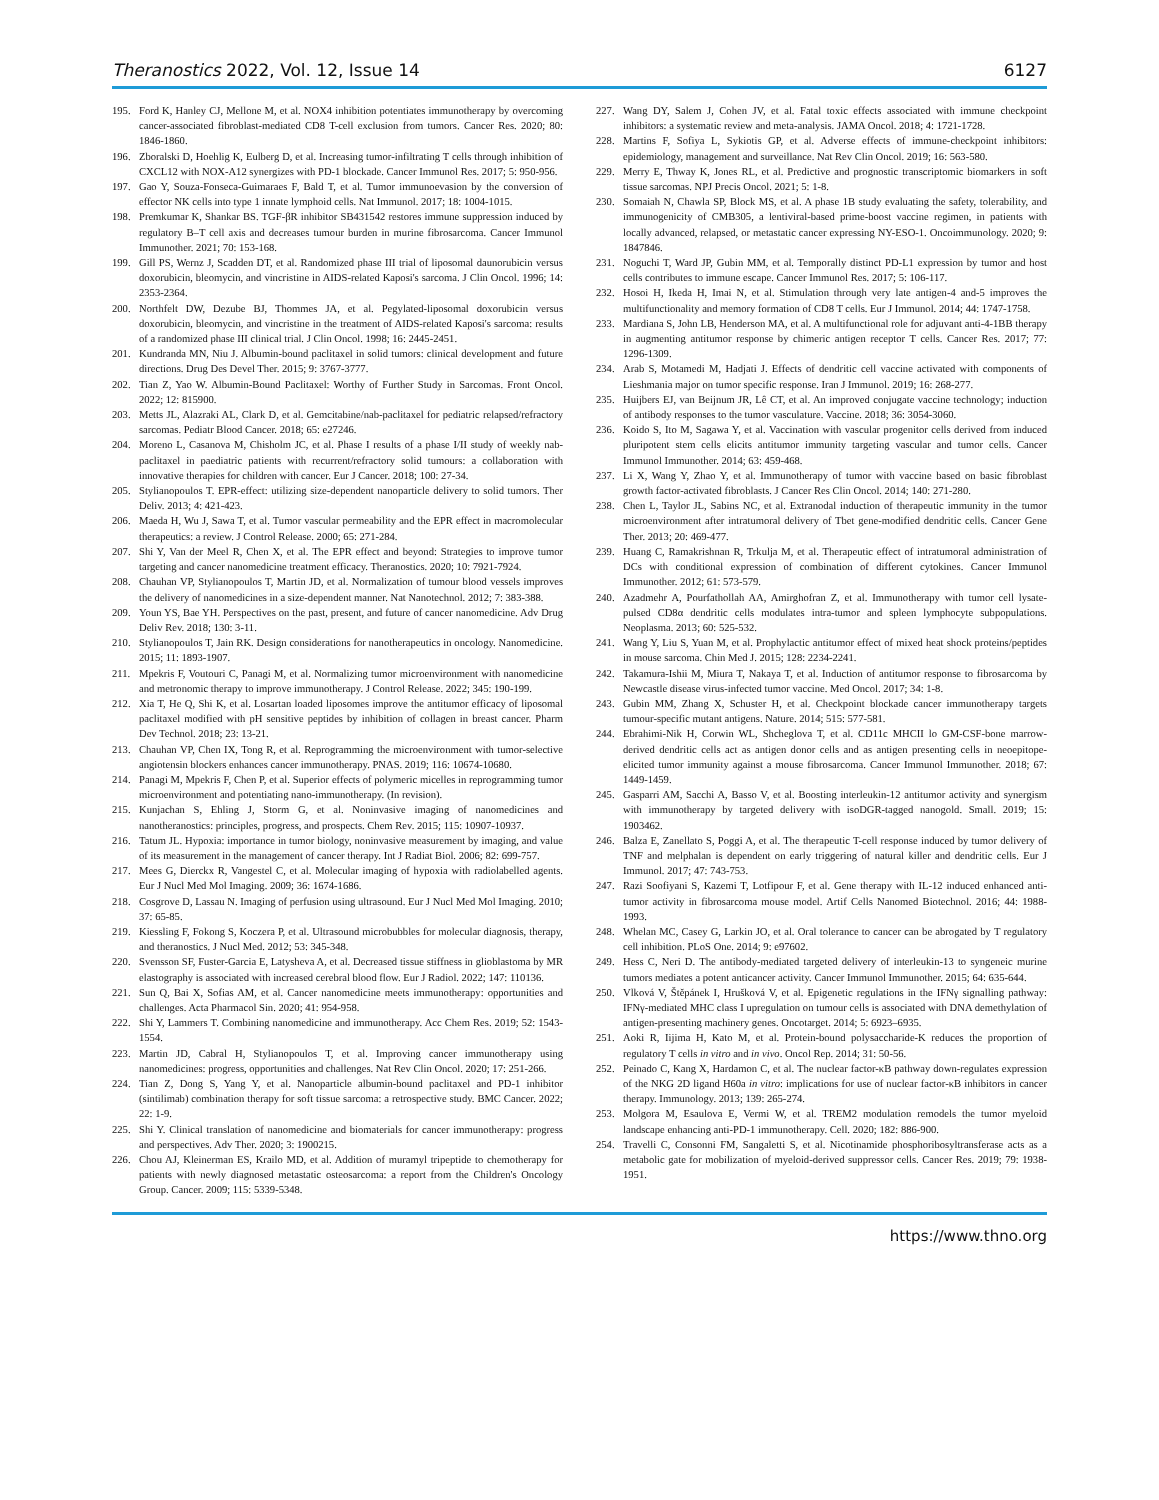Theranostics 2022, Vol. 12, Issue 14 6127
195. Ford K, Hanley CJ, Mellone M, et al. NOX4 inhibition potentiates immunotherapy by overcoming cancer-associated fibroblast-mediated CD8 T-cell exclusion from tumors. Cancer Res. 2020; 80: 1846-1860.
196. Zboralski D, Hoehlig K, Eulberg D, et al. Increasing tumor-infiltrating T cells through inhibition of CXCL12 with NOX-A12 synergizes with PD-1 blockade. Cancer Immunol Res. 2017; 5: 950-956.
197. Gao Y, Souza-Fonseca-Guimaraes F, Bald T, et al. Tumor immunoevasion by the conversion of effector NK cells into type 1 innate lymphoid cells. Nat Immunol. 2017; 18: 1004-1015.
198. Premkumar K, Shankar BS. TGF-βR inhibitor SB431542 restores immune suppression induced by regulatory B–T cell axis and decreases tumour burden in murine fibrosarcoma. Cancer Immunol Immunother. 2021; 70: 153-168.
199. Gill PS, Wernz J, Scadden DT, et al. Randomized phase III trial of liposomal daunorubicin versus doxorubicin, bleomycin, and vincristine in AIDS-related Kaposi's sarcoma. J Clin Oncol. 1996; 14: 2353-2364.
200. Northfelt DW, Dezube BJ, Thommes JA, et al. Pegylated-liposomal doxorubicin versus doxorubicin, bleomycin, and vincristine in the treatment of AIDS-related Kaposi's sarcoma: results of a randomized phase III clinical trial. J Clin Oncol. 1998; 16: 2445-2451.
201. Kundranda MN, Niu J. Albumin-bound paclitaxel in solid tumors: clinical development and future directions. Drug Des Devel Ther. 2015; 9: 3767-3777.
202. Tian Z, Yao W. Albumin-Bound Paclitaxel: Worthy of Further Study in Sarcomas. Front Oncol. 2022; 12: 815900.
203. Metts JL, Alazraki AL, Clark D, et al. Gemcitabine/nab-paclitaxel for pediatric relapsed/refractory sarcomas. Pediatr Blood Cancer. 2018; 65: e27246.
204. Moreno L, Casanova M, Chisholm JC, et al. Phase I results of a phase I/II study of weekly nab-paclitaxel in paediatric patients with recurrent/refractory solid tumours: a collaboration with innovative therapies for children with cancer. Eur J Cancer. 2018; 100: 27-34.
205. Stylianopoulos T. EPR-effect: utilizing size-dependent nanoparticle delivery to solid tumors. Ther Deliv. 2013; 4: 421-423.
206. Maeda H, Wu J, Sawa T, et al. Tumor vascular permeability and the EPR effect in macromolecular therapeutics: a review. J Control Release. 2000; 65: 271-284.
207. Shi Y, Van der Meel R, Chen X, et al. The EPR effect and beyond: Strategies to improve tumor targeting and cancer nanomedicine treatment efficacy. Theranostics. 2020; 10: 7921-7924.
208. Chauhan VP, Stylianopoulos T, Martin JD, et al. Normalization of tumour blood vessels improves the delivery of nanomedicines in a size-dependent manner. Nat Nanotechnol. 2012; 7: 383-388.
209. Youn YS, Bae YH. Perspectives on the past, present, and future of cancer nanomedicine. Adv Drug Deliv Rev. 2018; 130: 3-11.
210. Stylianopoulos T, Jain RK. Design considerations for nanotherapeutics in oncology. Nanomedicine. 2015; 11: 1893-1907.
211. Mpekris F, Voutouri C, Panagi M, et al. Normalizing tumor microenvironment with nanomedicine and metronomic therapy to improve immunotherapy. J Control Release. 2022; 345: 190-199.
212. Xia T, He Q, Shi K, et al. Losartan loaded liposomes improve the antitumor efficacy of liposomal paclitaxel modified with pH sensitive peptides by inhibition of collagen in breast cancer. Pharm Dev Technol. 2018; 23: 13-21.
213. Chauhan VP, Chen IX, Tong R, et al. Reprogramming the microenvironment with tumor-selective angiotensin blockers enhances cancer immunotherapy. PNAS. 2019; 116: 10674-10680.
214. Panagi M, Mpekris F, Chen P, et al. Superior effects of polymeric micelles in reprogramming tumor microenvironment and potentiating nano-immunotherapy. (In revision).
215. Kunjachan S, Ehling J, Storm G, et al. Noninvasive imaging of nanomedicines and nanotheranostics: principles, progress, and prospects. Chem Rev. 2015; 115: 10907-10937.
216. Tatum JL. Hypoxia: importance in tumor biology, noninvasive measurement by imaging, and value of its measurement in the management of cancer therapy. Int J Radiat Biol. 2006; 82: 699-757.
217. Mees G, Dierckx R, Vangestel C, et al. Molecular imaging of hypoxia with radiolabelled agents. Eur J Nucl Med Mol Imaging. 2009; 36: 1674-1686.
218. Cosgrove D, Lassau N. Imaging of perfusion using ultrasound. Eur J Nucl Med Mol Imaging. 2010; 37: 65-85.
219. Kiessling F, Fokong S, Koczera P, et al. Ultrasound microbubbles for molecular diagnosis, therapy, and theranostics. J Nucl Med. 2012; 53: 345-348.
220. Svensson SF, Fuster-Garcia E, Latysheva A, et al. Decreased tissue stiffness in glioblastoma by MR elastography is associated with increased cerebral blood flow. Eur J Radiol. 2022; 147: 110136.
221. Sun Q, Bai X, Sofias AM, et al. Cancer nanomedicine meets immunotherapy: opportunities and challenges. Acta Pharmacol Sin. 2020; 41: 954-958.
222. Shi Y, Lammers T. Combining nanomedicine and immunotherapy. Acc Chem Res. 2019; 52: 1543-1554.
223. Martin JD, Cabral H, Stylianopoulos T, et al. Improving cancer immunotherapy using nanomedicines: progress, opportunities and challenges. Nat Rev Clin Oncol. 2020; 17: 251-266.
224. Tian Z, Dong S, Yang Y, et al. Nanoparticle albumin-bound paclitaxel and PD-1 inhibitor (sintilimab) combination therapy for soft tissue sarcoma: a retrospective study. BMC Cancer. 2022; 22: 1-9.
225. Shi Y. Clinical translation of nanomedicine and biomaterials for cancer immunotherapy: progress and perspectives. Adv Ther. 2020; 3: 1900215.
226. Chou AJ, Kleinerman ES, Krailo MD, et al. Addition of muramyl tripeptide to chemotherapy for patients with newly diagnosed metastatic osteosarcoma: a report from the Children's Oncology Group. Cancer. 2009; 115: 5339-5348.
227. Wang DY, Salem J, Cohen JV, et al. Fatal toxic effects associated with immune checkpoint inhibitors: a systematic review and meta-analysis. JAMA Oncol. 2018; 4: 1721-1728.
228. Martins F, Sofiya L, Sykiotis GP, et al. Adverse effects of immune-checkpoint inhibitors: epidemiology, management and surveillance. Nat Rev Clin Oncol. 2019; 16: 563-580.
229. Merry E, Thway K, Jones RL, et al. Predictive and prognostic transcriptomic biomarkers in soft tissue sarcomas. NPJ Precis Oncol. 2021; 5: 1-8.
230. Somaiah N, Chawla SP, Block MS, et al. A phase 1B study evaluating the safety, tolerability, and immunogenicity of CMB305, a lentiviral-based prime-boost vaccine regimen, in patients with locally advanced, relapsed, or metastatic cancer expressing NY-ESO-1. Oncoimmunology. 2020; 9: 1847846.
231. Noguchi T, Ward JP, Gubin MM, et al. Temporally distinct PD-L1 expression by tumor and host cells contributes to immune escape. Cancer Immunol Res. 2017; 5: 106-117.
232. Hosoi H, Ikeda H, Imai N, et al. Stimulation through very late antigen-4 and-5 improves the multifunctionality and memory formation of CD8 T cells. Eur J Immunol. 2014; 44: 1747-1758.
233. Mardiana S, John LB, Henderson MA, et al. A multifunctional role for adjuvant anti-4-1BB therapy in augmenting antitumor response by chimeric antigen receptor T cells. Cancer Res. 2017; 77: 1296-1309.
234. Arab S, Motamedi M, Hadjati J. Effects of dendritic cell vaccine activated with components of Lieshmania major on tumor specific response. Iran J Immunol. 2019; 16: 268-277.
235. Huijbers EJ, van Beijnum JR, Lê CT, et al. An improved conjugate vaccine technology; induction of antibody responses to the tumor vasculature. Vaccine. 2018; 36: 3054-3060.
236. Koido S, Ito M, Sagawa Y, et al. Vaccination with vascular progenitor cells derived from induced pluripotent stem cells elicits antitumor immunity targeting vascular and tumor cells. Cancer Immunol Immunother. 2014; 63: 459-468.
237. Li X, Wang Y, Zhao Y, et al. Immunotherapy of tumor with vaccine based on basic fibroblast growth factor-activated fibroblasts. J Cancer Res Clin Oncol. 2014; 140: 271-280.
238. Chen L, Taylor JL, Sabins NC, et al. Extranodal induction of therapeutic immunity in the tumor microenvironment after intratumoral delivery of Tbet gene-modified dendritic cells. Cancer Gene Ther. 2013; 20: 469-477.
239. Huang C, Ramakrishnan R, Trkulja M, et al. Therapeutic effect of intratumoral administration of DCs with conditional expression of combination of different cytokines. Cancer Immunol Immunother. 2012; 61: 573-579.
240. Azadmehr A, Pourfathollah AA, Amirghofran Z, et al. Immunotherapy with tumor cell lysate-pulsed CD8α dendritic cells modulates intra-tumor and spleen lymphocyte subpopulations. Neoplasma. 2013; 60: 525-532.
241. Wang Y, Liu S, Yuan M, et al. Prophylactic antitumor effect of mixed heat shock proteins/peptides in mouse sarcoma. Chin Med J. 2015; 128: 2234-2241.
242. Takamura-Ishii M, Miura T, Nakaya T, et al. Induction of antitumor response to fibrosarcoma by Newcastle disease virus-infected tumor vaccine. Med Oncol. 2017; 34: 1-8.
243. Gubin MM, Zhang X, Schuster H, et al. Checkpoint blockade cancer immunotherapy targets tumour-specific mutant antigens. Nature. 2014; 515: 577-581.
244. Ebrahimi-Nik H, Corwin WL, Shcheglova T, et al. CD11c MHCII lo GM-CSF-bone marrow-derived dendritic cells act as antigen donor cells and as antigen presenting cells in neoepitope-elicited tumor immunity against a mouse fibrosarcoma. Cancer Immunol Immunother. 2018; 67: 1449-1459.
245. Gasparri AM, Sacchi A, Basso V, et al. Boosting interleukin-12 antitumor activity and synergism with immunotherapy by targeted delivery with isoDGR-tagged nanogold. Small. 2019; 15: 1903462.
246. Balza E, Zanellato S, Poggi A, et al. The therapeutic T-cell response induced by tumor delivery of TNF and melphalan is dependent on early triggering of natural killer and dendritic cells. Eur J Immunol. 2017; 47: 743-753.
247. Razi Soofiyani S, Kazemi T, Lotfipour F, et al. Gene therapy with IL-12 induced enhanced anti-tumor activity in fibrosarcoma mouse model. Artif Cells Nanomed Biotechnol. 2016; 44: 1988-1993.
248. Whelan MC, Casey G, Larkin JO, et al. Oral tolerance to cancer can be abrogated by T regulatory cell inhibition. PLoS One. 2014; 9: e97602.
249. Hess C, Neri D. The antibody-mediated targeted delivery of interleukin-13 to syngeneic murine tumors mediates a potent anticancer activity. Cancer Immunol Immunother. 2015; 64: 635-644.
250. Vlková V, Štěpánek I, Hrušková V, et al. Epigenetic regulations in the IFNγ signalling pathway: IFNγ-mediated MHC class I upregulation on tumour cells is associated with DNA demethylation of antigen-presenting machinery genes. Oncotarget. 2014; 5: 6923–6935.
251. Aoki R, Iijima H, Kato M, et al. Protein-bound polysaccharide-K reduces the proportion of regulatory T cells in vitro and in vivo. Oncol Rep. 2014; 31: 50-56.
252. Peinado C, Kang X, Hardamon C, et al. The nuclear factor-κB pathway down-regulates expression of the NKG 2D ligand H60a in vitro: implications for use of nuclear factor-κB inhibitors in cancer therapy. Immunology. 2013; 139: 265-274.
253. Molgora M, Esaulova E, Vermi W, et al. TREM2 modulation remodels the tumor myeloid landscape enhancing anti-PD-1 immunotherapy. Cell. 2020; 182: 886-900.
254. Travelli C, Consonni FM, Sangaletti S, et al. Nicotinamide phosphoribosyltransferase acts as a metabolic gate for mobilization of myeloid-derived suppressor cells. Cancer Res. 2019; 79: 1938-1951.
https://www.thno.org